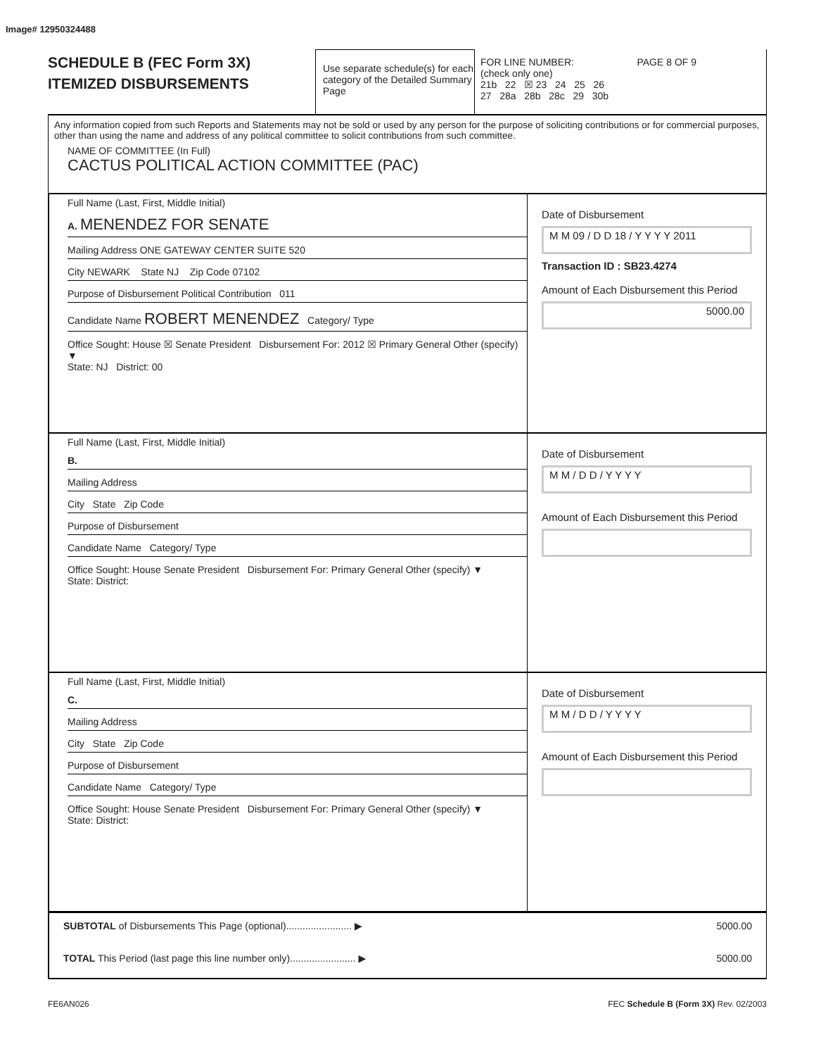Image# 12950324488
SCHEDULE B (FEC Form 3X)
ITEMIZED DISBURSEMENTS
Use separate schedule(s) for each category of the Detailed Summary Page
FOR LINE NUMBER: PAGE 8 OF 9
(check only one)
21b 22 ☒ 23 24 25 26
27 28a 28b 28c 29 30b
Any information copied from such Reports and Statements may not be sold or used by any person for the purpose of soliciting contributions or for commercial purposes, other than using the name and address of any political committee to solicit contributions from such committee.
NAME OF COMMITTEE (In Full)
CACTUS POLITICAL ACTION COMMITTEE (PAC)
Full Name (Last, First, Middle Initial)
A. MENENDEZ FOR SENATE
Mailing Address ONE GATEWAY CENTER SUITE 520
City NEWARK State NJ Zip Code 07102
Purpose of Disbursement Political Contribution 011
Candidate Name ROBERT MENENDEZ Category/ Type
Office Sought: House ☒ Senate President Disbursement For: 2012 ☒ Primary General Other (specify) ▼
State: NJ District: 00
Date of Disbursement
M M 09 / D D 18 / Y Y Y Y 2011
Transaction ID : SB23.4274
Amount of Each Disbursement this Period
5000.00
Full Name (Last, First, Middle Initial)
B.
Mailing Address
City State Zip Code
Purpose of Disbursement
Candidate Name Category/ Type
Office Sought: House Senate President Disbursement For: Primary General Other (specify) ▼
State: District:
Date of Disbursement
M M / D D / Y Y Y Y
Amount of Each Disbursement this Period
Full Name (Last, First, Middle Initial)
C.
Mailing Address
City State Zip Code
Purpose of Disbursement
Candidate Name Category/ Type
Office Sought: House Senate President Disbursement For: Primary General Other (specify) ▼
State: District:
Date of Disbursement
M M / D D / Y Y Y Y
Amount of Each Disbursement this Period
SUBTOTAL of Disbursements This Page (optional)........................ ▶ 5000.00
TOTAL This Period (last page this line number only)........................ ▶ 5000.00
FE6AN026 FEC Schedule B (Form 3X) Rev. 02/2003